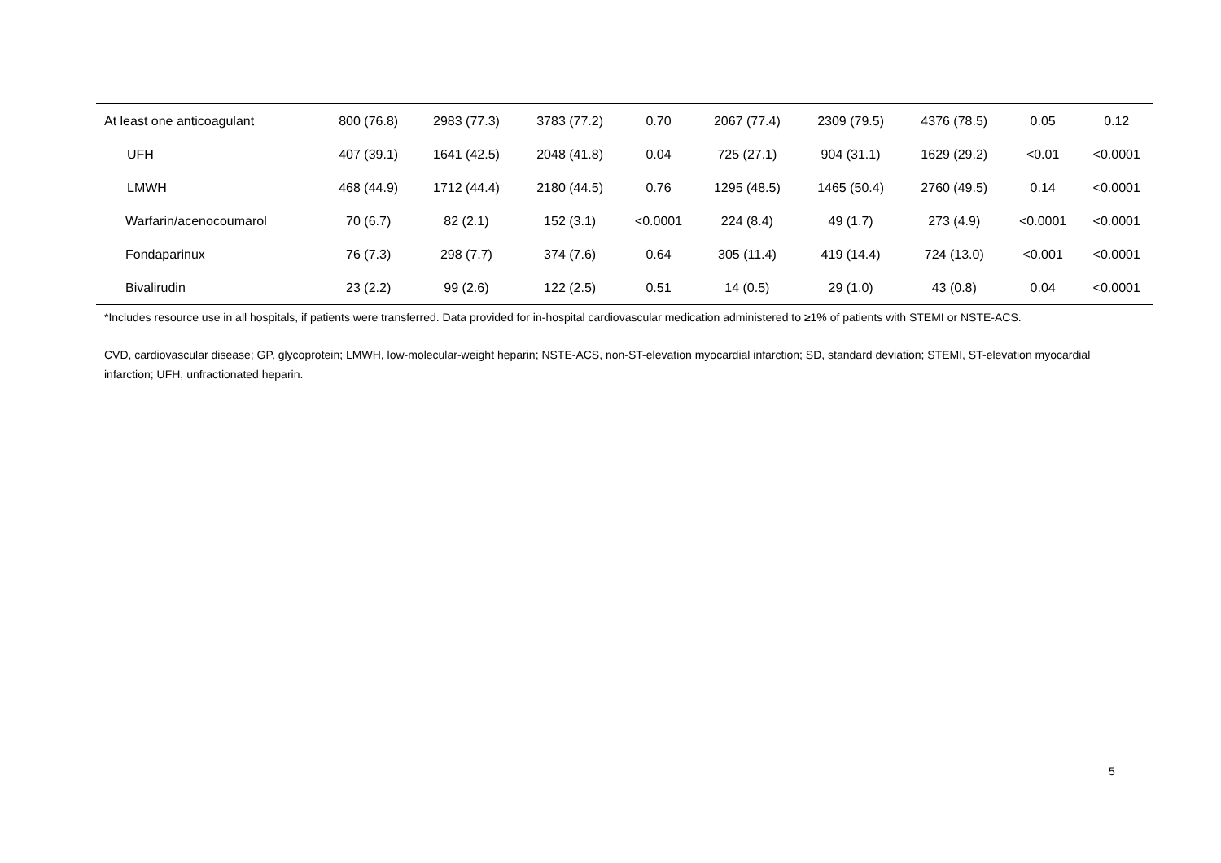| At least one anticoagulant | 800 (76.8) | 2983 (77.3) | 3783 (77.2) | 0.70 | 2067 (77.4) | 2309 (79.5) | 4376 (78.5) | 0.05 | 0.12 |
| UFH | 407 (39.1) | 1641 (42.5) | 2048 (41.8) | 0.04 | 725 (27.1) | 904 (31.1) | 1629 (29.2) | <0.01 | <0.0001 |
| LMWH | 468 (44.9) | 1712 (44.4) | 2180 (44.5) | 0.76 | 1295 (48.5) | 1465 (50.4) | 2760 (49.5) | 0.14 | <0.0001 |
| Warfarin/acenocoumarol | 70 (6.7) | 82 (2.1) | 152 (3.1) | <0.0001 | 224 (8.4) | 49 (1.7) | 273 (4.9) | <0.0001 | <0.0001 |
| Fondaparinux | 76 (7.3) | 298 (7.7) | 374 (7.6) | 0.64 | 305 (11.4) | 419 (14.4) | 724 (13.0) | <0.001 | <0.0001 |
| Bivalirudin | 23 (2.2) | 99 (2.6) | 122 (2.5) | 0.51 | 14 (0.5) | 29 (1.0) | 43 (0.8) | 0.04 | <0.0001 |
*Includes resource use in all hospitals, if patients were transferred. Data provided for in-hospital cardiovascular medication administered to ≥1% of patients with STEMI or NSTE-ACS.
CVD, cardiovascular disease; GP, glycoprotein; LMWH, low-molecular-weight heparin; NSTE-ACS, non-ST-elevation myocardial infarction; SD, standard deviation; STEMI, ST-elevation myocardial infarction; UFH, unfractionated heparin.
5